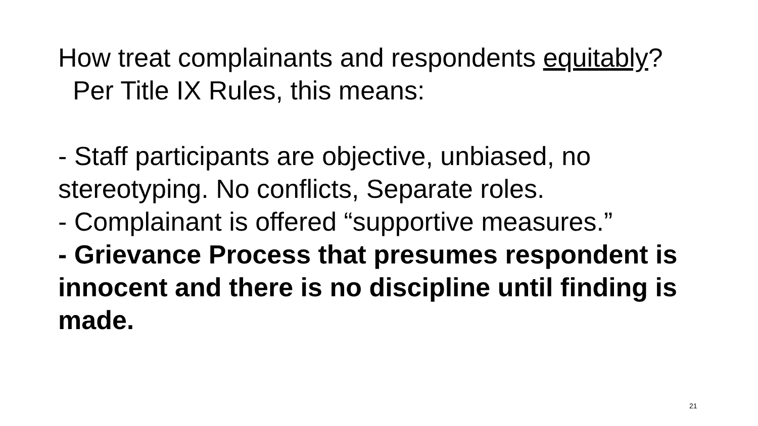How treat complainants and respondents equitably? Per Title IX Rules, this means:
- Staff participants are objective, unbiased, no stereotyping. No conflicts, Separate roles.
- Complainant is offered “supportive measures.”
- Grievance Process that presumes respondent is innocent and there is no discipline until finding is made.
21